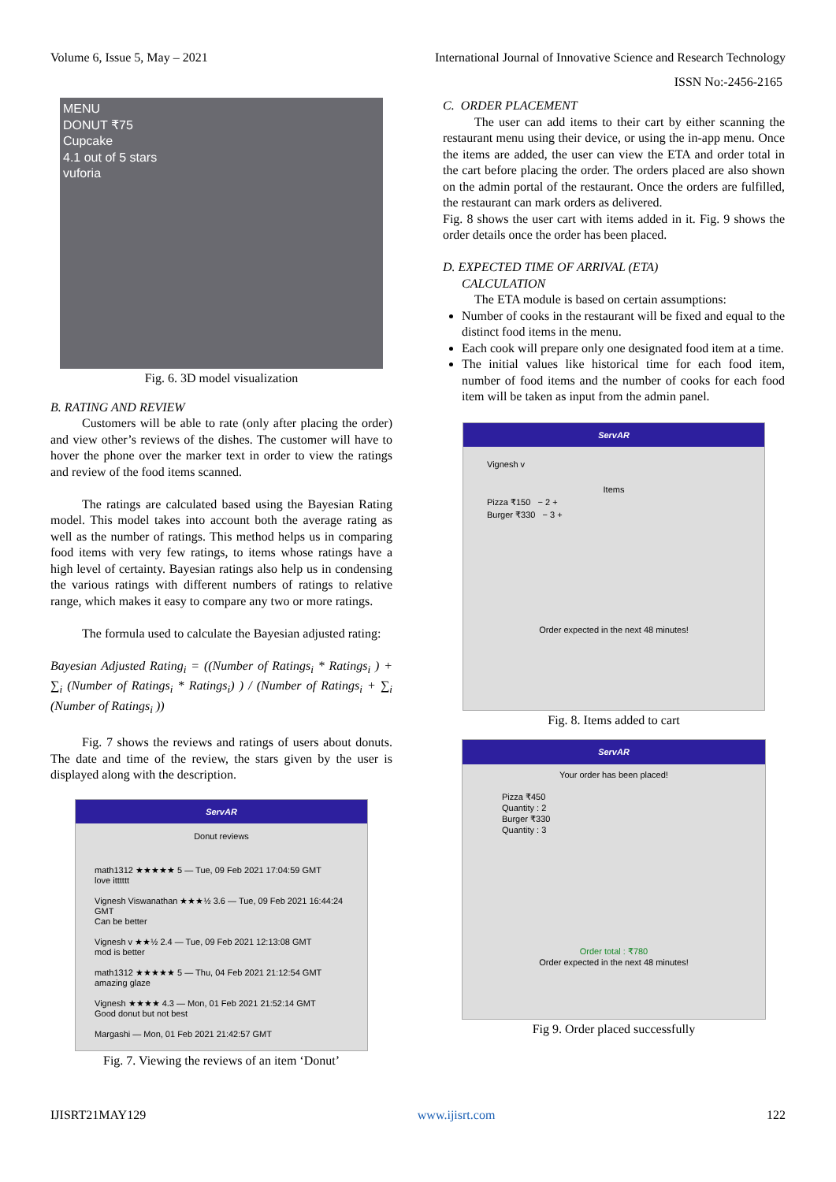Volume 6, Issue 5, May – 2021 International Journal of Innovative Science and Research Technology
ISSN No:-2456-2165
MENU
DONUT ₹75
Cupcake
4.1 out of 5 stars
vuforia
Fig. 6. 3D model visualization
B. RATING AND REVIEW
Customers will be able to rate (only after placing the order) and view other’s reviews of the dishes. The customer will have to hover the phone over the marker text in order to view the ratings and review of the food items scanned.
The ratings are calculated based using the Bayesian Rating model. This model takes into account both the average rating as well as the number of ratings. This method helps us in comparing food items with very few ratings, to items whose ratings have a high level of certainty. Bayesian ratings also help us in condensing the various ratings with different numbers of ratings to relative range, which makes it easy to compare any two or more ratings.
The formula used to calculate the Bayesian adjusted rating:
Bayesian Adjusted Rating<sub>i</sub> = ((Number of Ratings<sub>i</sub> * Ratings<sub>i</sub> ) + ∑<sub>i</sub> (Number of Ratings<sub>i</sub> * Ratings<sub>i</sub>) ) / (Number of Ratings<sub>i</sub> + ∑<sub>i</sub> (Number of Ratings<sub>i</sub> ))
Fig. 7 shows the reviews and ratings of users about donuts. The date and time of the review, the stars given by the user is displayed along with the description.
ServAR
Donut reviews
math1312 ★★★★★ 5 — Tue, 09 Feb 2021 17:04:59 GMT
love itttttt
Vignesh Viswanathan ★★★½ 3.6 — Tue, 09 Feb 2021 16:44:24 GMT
Can be better
Vignesh v ★★½ 2.4 — Tue, 09 Feb 2021 12:13:08 GMT
mod is better
math1312 ★★★★★ 5 — Thu, 04 Feb 2021 21:12:54 GMT
amazing glaze
Vignesh ★★★★ 4.3 — Mon, 01 Feb 2021 21:52:14 GMT
Good donut but not best
Margashi — Mon, 01 Feb 2021 21:42:57 GMT
Fig. 7. Viewing the reviews of an item ‘Donut’
C. ORDER PLACEMENT
The user can add items to their cart by either scanning the restaurant menu using their device, or using the in-app menu. Once the items are added, the user can view the ETA and order total in the cart before placing the order. The orders placed are also shown on the admin portal of the restaurant. Once the orders are fulfilled, the restaurant can mark orders as delivered.
Fig. 8 shows the user cart with items added in it. Fig. 9 shows the order details once the order has been placed.
D. EXPECTED TIME OF ARRIVAL (ETA)
CALCULATION
The ETA module is based on certain assumptions:
Number of cooks in the restaurant will be fixed and equal to the distinct food items in the menu.
Each cook will prepare only one designated food item at a time.
The initial values like historical time for each food item, number of food items and the number of cooks for each food item will be taken as input from the admin panel.
ServAR
Vignesh v
Items
Pizza ₹150 − 2 +
Burger ₹330 − 3 +
Order expected in the next 48 minutes!
Fig. 8. Items added to cart
ServAR
Your order has been placed!
Pizza ₹450
Quantity : 2
Burger ₹330
Quantity : 3
Order total : ₹780
Order expected in the next 48 minutes!
Fig 9. Order placed successfully
IJISRT21MAY129 www.ijisrt.com 122